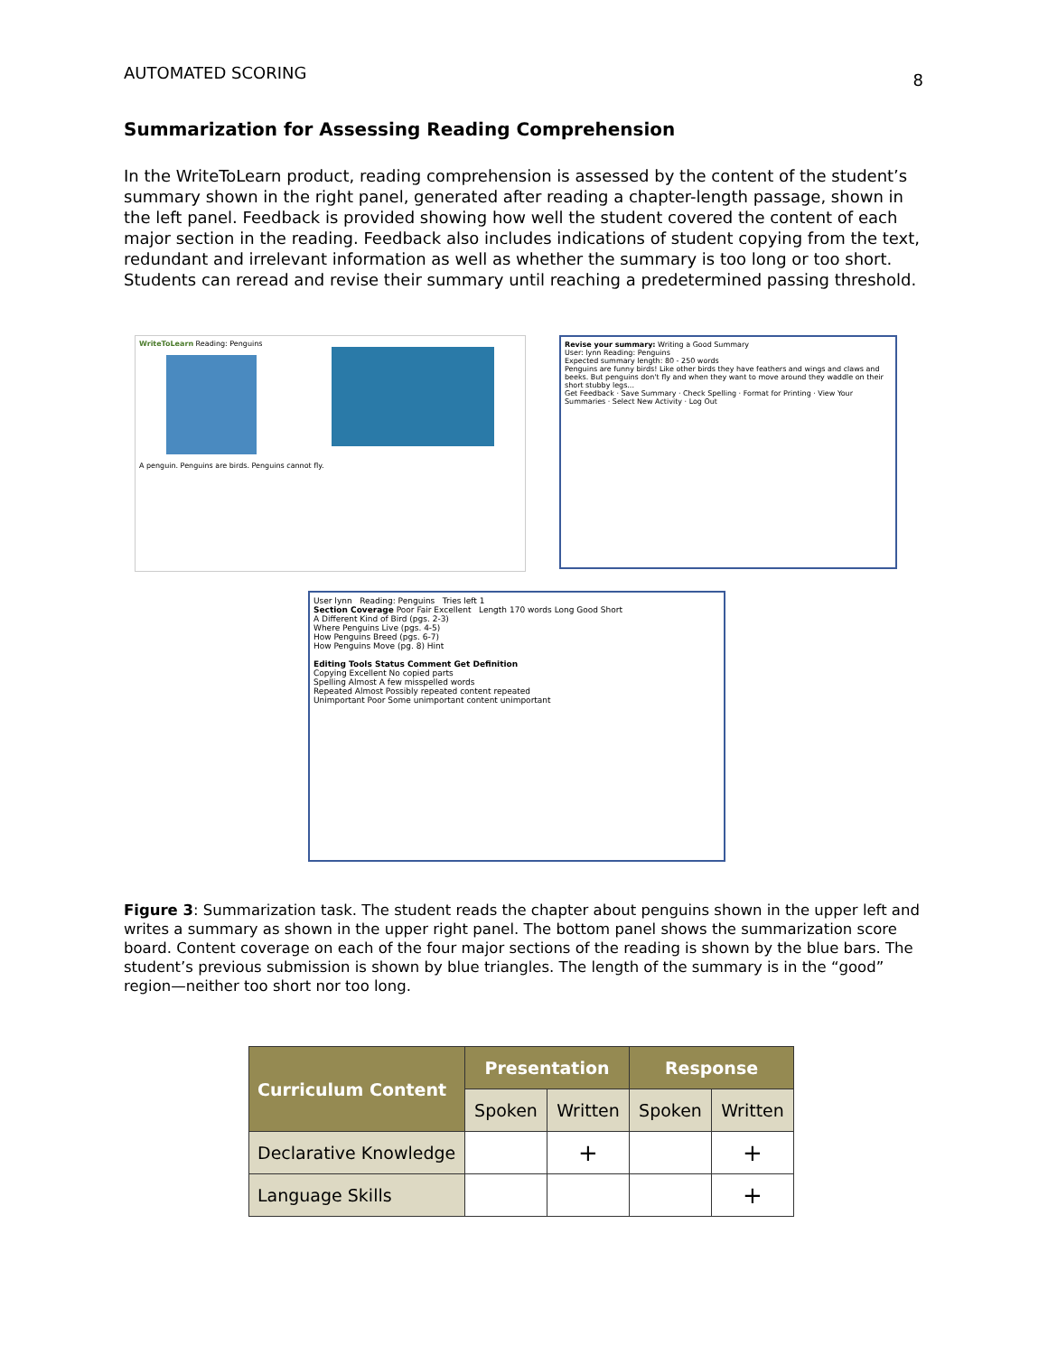AUTOMATED SCORING 8
Summarization for Assessing Reading Comprehension
In the WriteToLearn product, reading comprehension is assessed by the content of the student’s summary shown in the right panel, generated after reading a chapter-length passage, shown in the left panel. Feedback is provided showing how well the student covered the content of each major section in the reading. Feedback also includes indications of student copying from the text, redundant and irrelevant information as well as whether the summary is too long or too short. Students can reread and revise their summary until reaching a predetermined passing threshold.
WriteToLearn Reading: Penguins
A penguin. Penguins are birds. Penguins cannot fly.
Revise your summary: Writing a Good Summary
User: lynn Reading: Penguins
Expected summary length: 80 - 250 words
Penguins are funny birds! Like other birds they have feathers and wings and claws and beeks. But penguins don't fly and when they want to move around they waddle on their short stubby legs...
Get Feedback · Save Summary · Check Spelling · Format for Printing · View Your Summaries · Select New Activity · Log Out
User lynn Reading: Penguins Tries left 1
Section Coverage Poor Fair Excellent Length 170 words Long Good Short
A Different Kind of Bird (pgs. 2-3)
Where Penguins Live (pgs. 4-5)
How Penguins Breed (pgs. 6-7)
How Penguins Move (pg. 8) Hint
Editing Tools Status Comment Get Definition
Copying Excellent No copied parts
Spelling Almost A few misspelled words
Repeated Almost Possibly repeated content repeated
Unimportant Poor Some unimportant content unimportant
Figure 3: Summarization task. The student reads the chapter about penguins shown in the upper left and writes a summary as shown in the upper right panel. The bottom panel shows the summarization score board. Content coverage on each of the four major sections of the reading is shown by the blue bars. The student’s previous submission is shown by blue triangles. The length of the summary is in the “good” region—neither too short nor too long.
| Curriculum Content | Presentation | | Response | |
| --- | --- | --- | --- | --- |
| | Spoken | Written | Spoken | Written |
| Declarative Knowledge | | + | | + |
| Language Skills | | | | + |